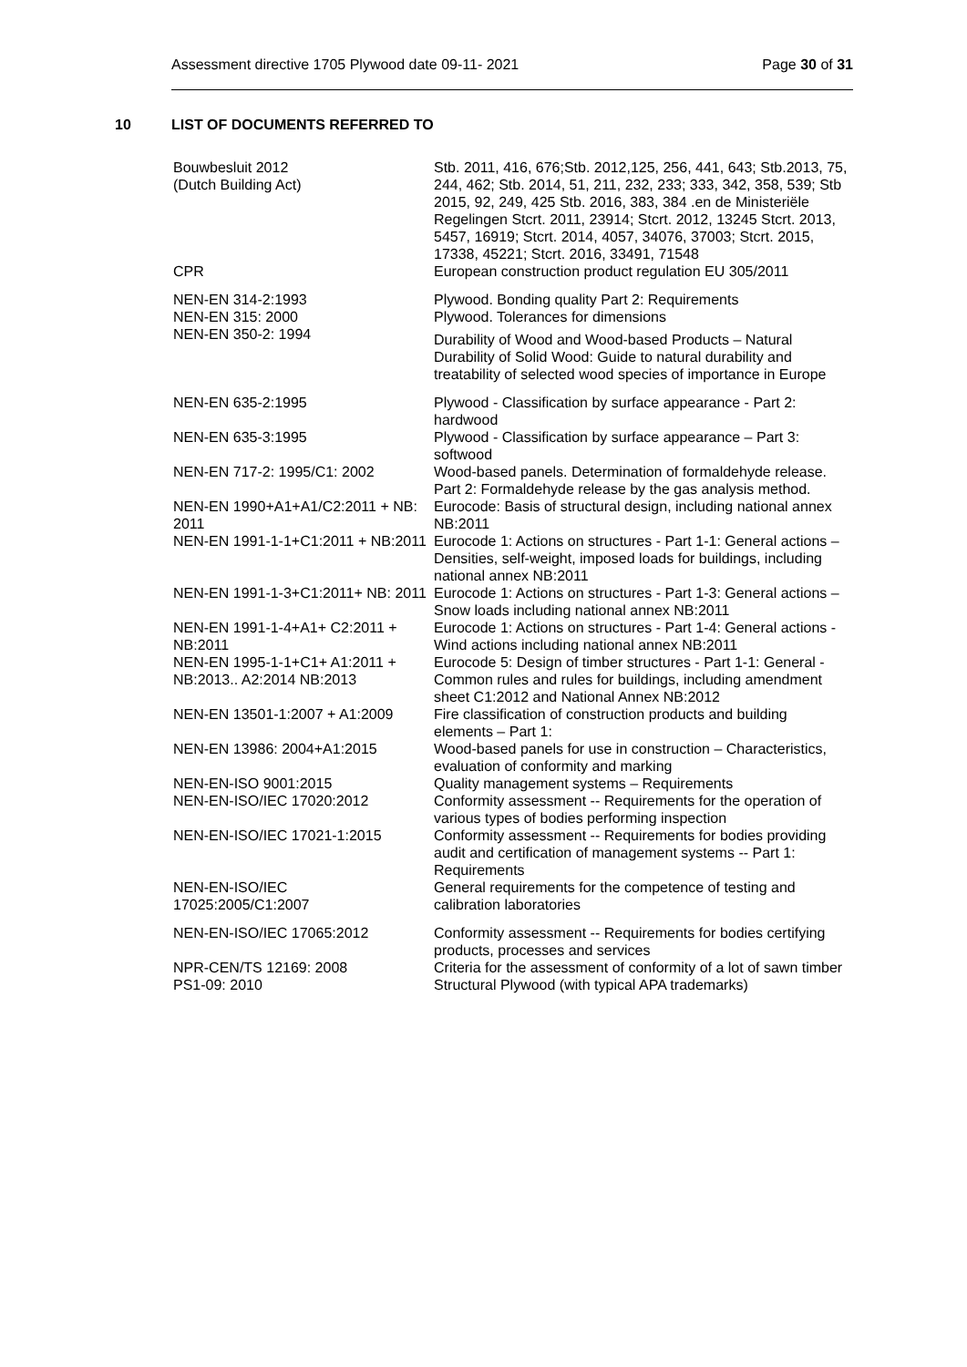Assessment directive 1705 Plywood date 09-11- 2021 Page 30 of 31
10 LIST OF DOCUMENTS REFERRED TO
| Bouwbesluit 2012 (Dutch Building Act) | Stb. 2011, 416, 676;Stb. 2012,125, 256, 441, 643; Stb.2013, 75, 244, 462; Stb. 2014, 51, 211, 232, 233; 333, 342, 358, 539; Stb 2015, 92, 249, 425 Stb. 2016, 383, 384 .en de Ministeriële Regelingen Stcrt. 2011, 23914; Stcrt. 2012, 13245 Stcrt. 2013, 5457, 16919; Stcrt. 2014, 4057, 34076, 37003; Stcrt. 2015, 17338, 45221; Stcrt. 2016, 33491, 71548 |
| CPR | European construction product regulation EU 305/2011 |
| NEN-EN 314-2:1993 | Plywood. Bonding quality Part 2: Requirements |
| NEN-EN 315: 2000 | Plywood. Tolerances for dimensions |
| NEN-EN 350-2: 1994 | Durability of Wood and Wood-based Products – Natural Durability of Solid Wood: Guide to natural durability and treatability of selected wood species of importance in Europe |
| NEN-EN 635-2:1995 | Plywood - Classification by surface appearance - Part 2: hardwood |
| NEN-EN 635-3:1995 | Plywood - Classification by surface appearance – Part 3: softwood |
| NEN-EN 717-2: 1995/C1: 2002 | Wood-based panels. Determination of formaldehyde release. Part 2: Formaldehyde release by the gas analysis method. |
| NEN-EN 1990+A1+A1/C2:2011 + NB: 2011 | Eurocode: Basis of structural design, including national annex NB:2011 |
| NEN-EN 1991-1-1+C1:2011 + NB:2011 | Eurocode 1: Actions on structures - Part 1-1: General actions – Densities, self-weight, imposed loads for buildings, including national annex NB:2011 |
| NEN-EN 1991-1-3+C1:2011+ NB: 2011 | Eurocode 1: Actions on structures - Part 1-3: General actions – Snow loads including national annex NB:2011 |
| NEN-EN 1991-1-4+A1+ C2:2011 + NB:2011 | Eurocode 1: Actions on structures - Part 1-4: General actions - Wind actions including national annex NB:2011 |
| NEN-EN 1995-1-1+C1+ A1:2011 + NB:2013.. A2:2014 NB:2013 | Eurocode 5: Design of timber structures - Part 1-1: General - Common rules and rules for buildings, including amendment sheet C1:2012 and National Annex NB:2012 |
| NEN-EN 13501-1:2007 + A1:2009 | Fire classification of construction products and building elements – Part 1: |
| NEN-EN 13986: 2004+A1:2015 | Wood-based panels for use in construction – Characteristics, evaluation of conformity and marking |
| NEN-EN-ISO 9001:2015 | Quality management systems – Requirements |
| NEN-EN-ISO/IEC 17020:2012 | Conformity assessment -- Requirements for the operation of various types of bodies performing inspection |
| NEN-EN-ISO/IEC 17021-1:2015 | Conformity assessment -- Requirements for bodies providing audit and certification of management systems -- Part 1: Requirements |
| NEN-EN-ISO/IEC 17025:2005/C1:2007 | General requirements for the competence of testing and calibration laboratories |
| NEN-EN-ISO/IEC 17065:2012 | Conformity assessment -- Requirements for bodies certifying products, processes and services |
| NPR-CEN/TS 12169: 2008 | Criteria for the assessment of conformity of a lot of sawn timber |
| PS1-09: 2010 | Structural Plywood (with typical APA trademarks) |